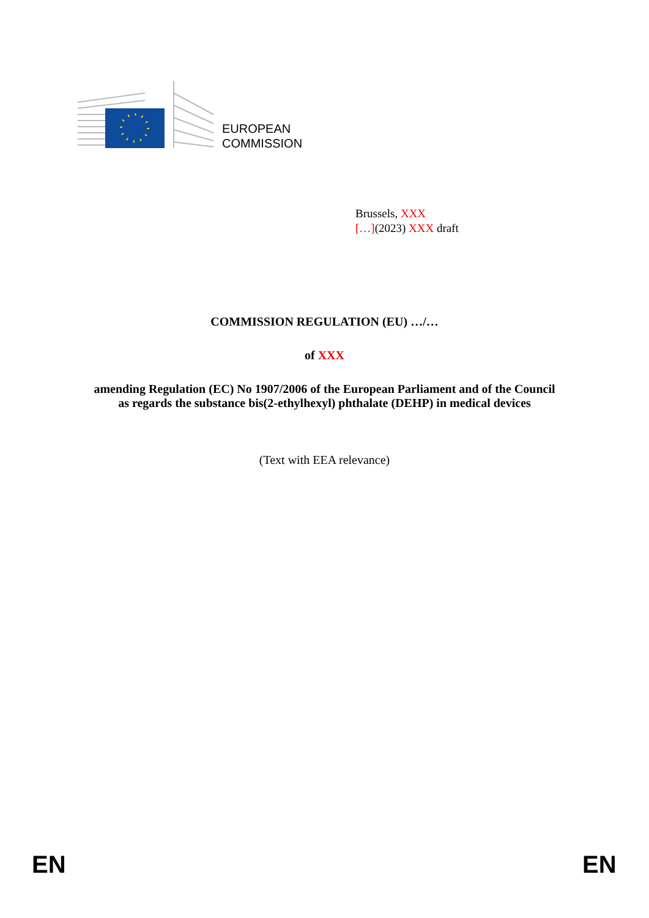EUROPEAN
COMMISSION
Brussels, XXX
[…](2023) XXX draft
COMMISSION REGULATION (EU) …/…
of XXX
amending Regulation (EC) No 1907/2006 of the European Parliament and of the Council
as regards the substance bis(2-ethylhexyl) phthalate (DEHP) in medical devices
(Text with EEA relevance)
EN EN